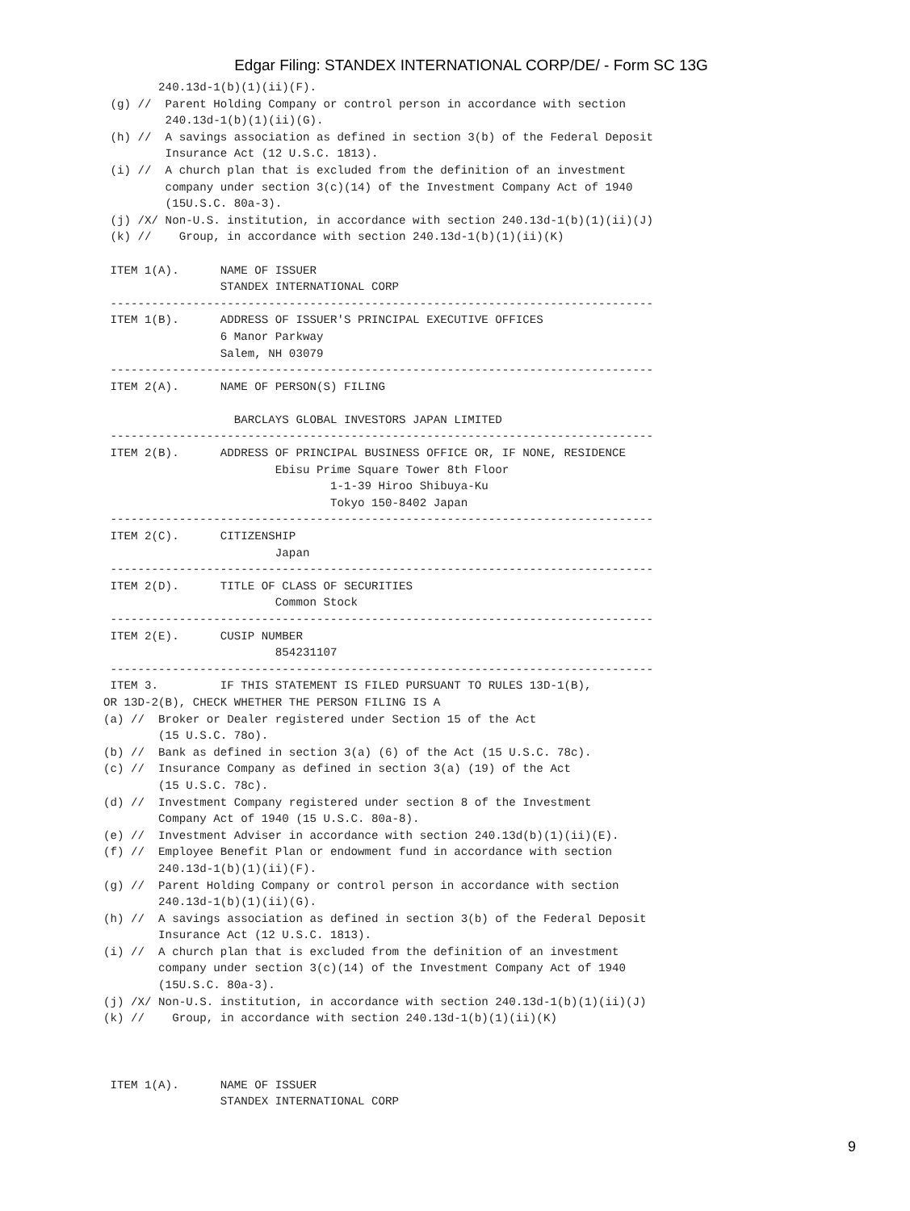Edgar Filing: STANDEX INTERNATIONAL CORP/DE/ - Form SC 13G
        240.13d-1(b)(1)(ii)(F).
 (g) //  Parent Holding Company or control person in accordance with section
         240.13d-1(b)(1)(ii)(G).
 (h) //  A savings association as defined in section 3(b) of the Federal Deposit
         Insurance Act (12 U.S.C. 1813).
 (i) //  A church plan that is excluded from the definition of an investment
         company under section 3(c)(14) of the Investment Company Act of 1940
         (15U.S.C. 80a-3).
 (j) /X/ Non-U.S. institution, in accordance with section 240.13d-1(b)(1)(ii)(J)
 (k) //    Group, in accordance with section 240.13d-1(b)(1)(ii)(K)

 ITEM 1(A).      NAME OF ISSUER
                 STANDEX INTERNATIONAL CORP
 -------------------------------------------------------------------------------
 ITEM 1(B).      ADDRESS OF ISSUER'S PRINCIPAL EXECUTIVE OFFICES
                 6 Manor Parkway
                 Salem, NH 03079
 -------------------------------------------------------------------------------
 ITEM 2(A).      NAME OF PERSON(S) FILING

                   BARCLAYS GLOBAL INVESTORS JAPAN LIMITED
 -------------------------------------------------------------------------------
 ITEM 2(B).      ADDRESS OF PRINCIPAL BUSINESS OFFICE OR, IF NONE, RESIDENCE
                         Ebisu Prime Square Tower 8th Floor
                                 1-1-39 Hiroo Shibuya-Ku
                                 Tokyo 150-8402 Japan
 -------------------------------------------------------------------------------
 ITEM 2(C).      CITIZENSHIP
                         Japan
 -------------------------------------------------------------------------------
 ITEM 2(D).      TITLE OF CLASS OF SECURITIES
                         Common Stock
 -------------------------------------------------------------------------------
 ITEM 2(E).      CUSIP NUMBER
                         854231107
 -------------------------------------------------------------------------------
 ITEM 3.         IF THIS STATEMENT IS FILED PURSUANT TO RULES 13D-1(B),
OR 13D-2(B), CHECK WHETHER THE PERSON FILING IS A
(a) //  Broker or Dealer registered under Section 15 of the Act
        (15 U.S.C. 78o).
(b) //  Bank as defined in section 3(a) (6) of the Act (15 U.S.C. 78c).
(c) //  Insurance Company as defined in section 3(a) (19) of the Act
        (15 U.S.C. 78c).
(d) //  Investment Company registered under section 8 of the Investment
        Company Act of 1940 (15 U.S.C. 80a-8).
(e) //  Investment Adviser in accordance with section 240.13d(b)(1)(ii)(E).
(f) //  Employee Benefit Plan or endowment fund in accordance with section
        240.13d-1(b)(1)(ii)(F).
(g) //  Parent Holding Company or control person in accordance with section
        240.13d-1(b)(1)(ii)(G).
(h) //  A savings association as defined in section 3(b) of the Federal Deposit
        Insurance Act (12 U.S.C. 1813).
(i) //  A church plan that is excluded from the definition of an investment
        company under section 3(c)(14) of the Investment Company Act of 1940
        (15U.S.C. 80a-3).
(j) /X/ Non-U.S. institution, in accordance with section 240.13d-1(b)(1)(ii)(J)
(k) //    Group, in accordance with section 240.13d-1(b)(1)(ii)(K)



 ITEM 1(A).      NAME OF ISSUER
                 STANDEX INTERNATIONAL CORP
9